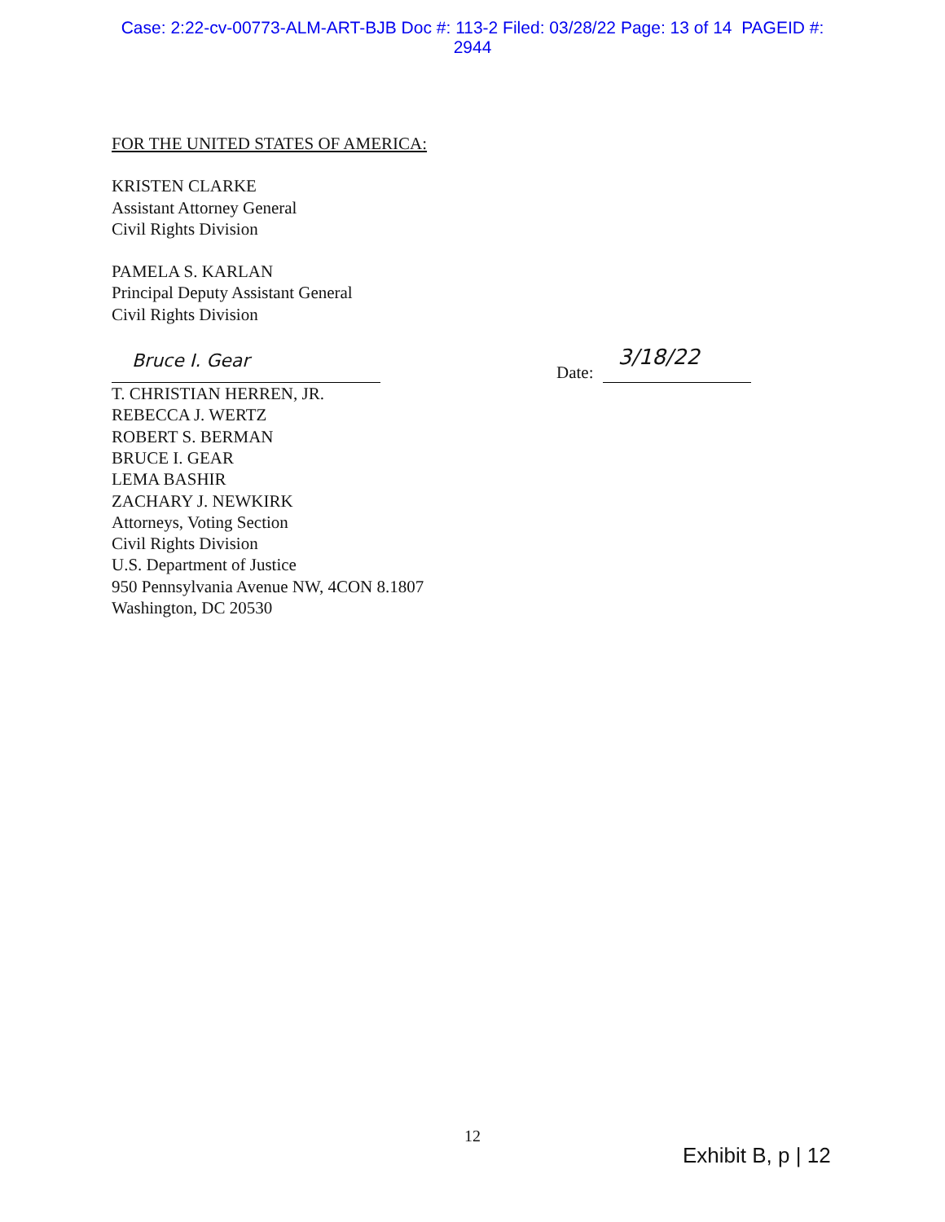Case: 2:22-cv-00773-ALM-ART-BJB Doc #: 113-2 Filed: 03/28/22 Page: 13 of 14 PAGEID #:
2944
FOR THE UNITED STATES OF AMERICA:
KRISTEN CLARKE
Assistant Attorney General
Civil Rights Division
PAMELA S. KARLAN
Principal Deputy Assistant General
Civil Rights Division
Bruce I. Gear
Date:
3/18/22
T. CHRISTIAN HERREN, JR.
REBECCA J. WERTZ
ROBERT S. BERMAN
BRUCE I. GEAR
LEMA BASHIR
ZACHARY J. NEWKIRK
Attorneys, Voting Section
Civil Rights Division
U.S. Department of Justice
950 Pennsylvania Avenue NW, 4CON 8.1807
Washington, DC 20530
12
Exhibit B, p | 12